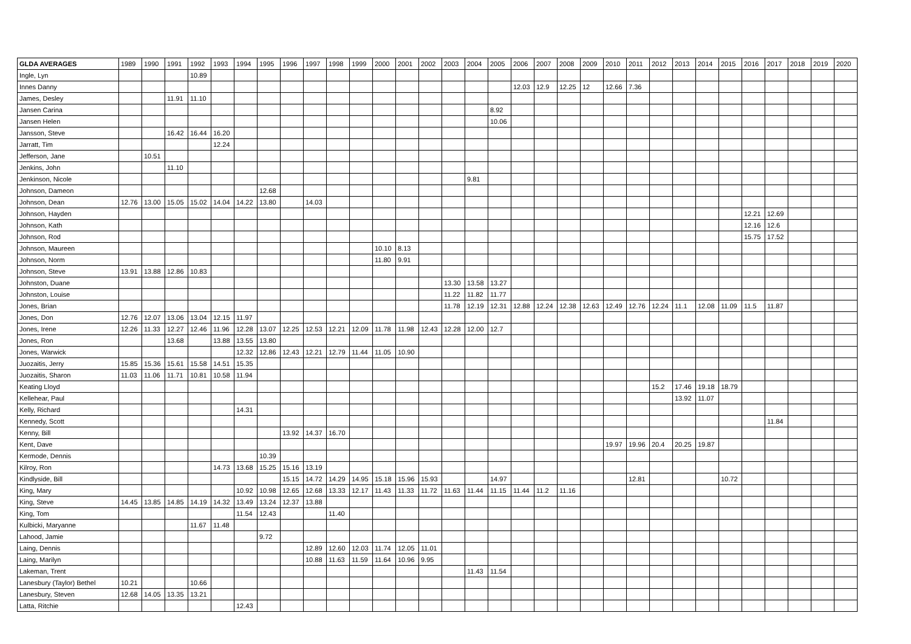| GLDA AVERAGES | 1989 | 1990 | 1991 | 1992 | 1993 | 1994 | 1995 | 1996 | 1997 | 1998 | 1999 | 2000 | 2001 | 2002 | 2003 | 2004 | 2005 | 2006 | 2007 | 2008 | 2009 | 2010 | 2011 | 2012 | 2013 | 2014 | 2015 | 2016 | 2017 | 2018 | 2019 | 2020 |
| --- | --- | --- | --- | --- | --- | --- | --- | --- | --- | --- | --- | --- | --- | --- | --- | --- | --- | --- | --- | --- | --- | --- | --- | --- | --- | --- | --- | --- | --- | --- | --- | --- |
| Ingle, Lyn | | | | 10.89 | | | | | | | | | | | | | | | | | | | | | | | | | | | | |
| Innes Danny | | | | | | | | | | | | | | | | | | 12.03 | 12.9 | 12.25 | 12 | 12.66 | 7.36 | | | | | | | | | |
| James, Desley | | | 11.91 | 11.10 | | | | | | | | | | | | | | | | | | | | | | | | | | | | |
| Jansen Carina | | | | | | | | | | | | | | | | | 8.92 | | | | | | | | | | | | | | | |
| Jansen Helen | | | | | | | | | | | | | | | | | 10.06 | | | | | | | | | | | | | | | |
| Jansson, Steve | | | 16.42 | 16.44 | 16.20 | | | | | | | | | | | | | | | | | | | | | | | | | | | |
| Jarratt, Tim | | | | | 12.24 | | | | | | | | | | | | | | | | | | | | | | | | | | | |
| Jefferson, Jane | | 10.51 | | | | | | | | | | | | | | | | | | | | | | | | | | | | | | |
| Jenkins, John | | | 11.10 | | | | | | | | | | | | | | | | | | | | | | | | | | | | | |
| Jenkinson, Nicole | | | | | | | | | | | | | | | | 9.81 | | | | | | | | | | | | | | | | |
| Johnson, Dameon | | | | | | | 12.68 | | | | | | | | | | | | | | | | | | | | | | | | | |
| Johnson, Dean | 12.76 | 13.00 | 15.05 | 15.02 | 14.04 | 14.22 | 13.80 | | 14.03 | | | | | | | | | | | | | | | | | | | | | | | |
| Johnson, Hayden | | | | | | | | | | | | | | | | | | | | | | | | | | | | 12.21 | 12.69 | | | |
| Johnson, Kath | | | | | | | | | | | | | | | | | | | | | | | | | | | | 12.16 | 12.6 | | | |
| Johnson, Rod | | | | | | | | | | | | | | | | | | | | | | | | | | | | 15.75 | 17.52 | | | |
| Johnson, Maureen | | | | | | | | | | | | 10.10 | 8.13 | | | | | | | | | | | | | | | | | | | |
| Johnson, Norm | | | | | | | | | | | | 11.80 | 9.91 | | | | | | | | | | | | | | | | | | | |
| Johnson, Steve | 13.91 | 13.88 | 12.86 | 10.83 | | | | | | | | | | | | | | | | | | | | | | | | | | | | |
| Johnston, Duane | | | | | | | | | | | | | | | 13.30 | 13.58 | 13.27 | | | | | | | | | | | | | | | |
| Johnston, Louise | | | | | | | | | | | | | | | 11.22 | 11.82 | 11.77 | | | | | | | | | | | | | | | |
| Jones, Brian | | | | | | | | | | | | | | | 11.78 | 12.19 | 12.31 | 12.88 | 12.24 | 12.38 | 12.63 | 12.49 | 12.76 | 12.24 | 11.1 | 12.08 | 11.09 | 11.5 | 11.87 | | | |
| Jones, Don | 12.76 | 12.07 | 13.06 | 13.04 | 12.15 | 11.97 | | | | | | | | | | | | | | | | | | | | | | | | | | |
| Jones, Irene | 12.26 | 11.33 | 12.27 | 12.46 | 11.96 | 12.28 | 13.07 | 12.25 | 12.53 | 12.21 | 12.09 | 11.78 | 11.98 | 12.43 | 12.28 | 12.00 | 12.7 | | | | | | | | | | | | | | | |
| Jones, Ron | | | 13.68 | | 13.88 | 13.55 | 13.80 | | | | | | | | | | | | | | | | | | | | | | | | | |
| Jones, Warwick | | | | | | 12.32 | 12.86 | 12.43 | 12.21 | 12.79 | 11.44 | 11.05 | 10.90 | | | | | | | | | | | | | | | | | | | |
| Juozaitis, Jerry | 15.85 | 15.36 | 15.61 | 15.58 | 14.51 | 15.35 | | | | | | | | | | | | | | | | | | | | | | | | | | |
| Juozaitis, Sharon | 11.03 | 11.06 | 11.71 | 10.81 | 10.58 | 11.94 | | | | | | | | | | | | | | | | | | | | | | | | | | |
| Keating Lloyd | | | | | | | | | | | | | | | | | | | | | | | | 15.2 | 17.46 | 19.18 | 18.79 | | | | | |
| Kellehear, Paul | | | | | | | | | | | | | | | | | | | | | | | | | 13.92 | 11.07 | | | | | | |
| Kelly, Richard | | | | | | 14.31 | | | | | | | | | | | | | | | | | | | | | | | | | | |
| Kennedy, Scott | | | | | | | | | | | | | | | | | | | | | | | | | | | | | 11.84 | | | |
| Kenny, Bill | | | | | | | | 13.92 | 14.37 | 16.70 | | | | | | | | | | | | | | | | | | | | | | |
| Kent, Dave | | | | | | | | | | | | | | | | | | | | | | 19.97 | 19.96 | 20.4 | 20.25 | 19.87 | | | | | | |
| Kermode, Dennis | | | | | | | 10.39 | | | | | | | | | | | | | | | | | | | | | | | | | |
| Kilroy, Ron | | | | | 14.73 | 13.68 | 15.25 | 15.16 | 13.19 | | | | | | | | | | | | | | | | | | | | | | | |
| Kindlyside, Bill | | | | | | | | 15.15 | 14.72 | 14.29 | 14.95 | 15.18 | 15.96 | 15.93 | | | 14.97 | | | | | | 12.81 | | | | 10.72 | | | | | |
| King, Mary | | | | | | 10.92 | 10.98 | 12.65 | 12.68 | 13.33 | 12.17 | 11.43 | 11.33 | 11.72 | 11.63 | 11.44 | 11.15 | 11.44 | 11.2 | 11.16 | | | | | | | | | | | | |
| King, Steve | 14.45 | 13.85 | 14.85 | 14.19 | 14.32 | 13.49 | 13.24 | 12.37 | 13.88 | | | | | | | | | | | | | | | | | | | | | | | |
| King, Tom | | | | | | 11.54 | 12.43 | | | 11.40 | | | | | | | | | | | | | | | | | | | | | | |
| Kulbicki, Maryanne | | | | 11.67 | 11.48 | | | | | | | | | | | | | | | | | | | | | | | | | | | |
| Lahood, Jamie | | | | | | | 9.72 | | | | | | | | | | | | | | | | | | | | | | | | | |
| Laing, Dennis | | | | | | | | | 12.89 | 12.60 | 12.03 | 11.74 | 12.05 | 11.01 | | | | | | | | | | | | | | | | | | |
| Laing, Marilyn | | | | | | | | | 10.88 | 11.63 | 11.59 | 11.64 | 10.96 | 9.95 | | | | | | | | | | | | | | | | | | |
| Lakeman, Trent | | | | | | | | | | | | | | | | 11.43 | 11.54 | | | | | | | | | | | | | | | |
| Lanesbury (Taylor) Bethel | 10.21 | | | 10.66 | | | | | | | | | | | | | | | | | | | | | | | | | | | | |
| Lanesbury, Steven | 12.68 | 14.05 | 13.35 | 13.21 | | | | | | | | | | | | | | | | | | | | | | | | | | | | |
| Latta, Ritchie | | | | | | 12.43 | | | | | | | | | | | | | | | | | | | | | | | | | | |